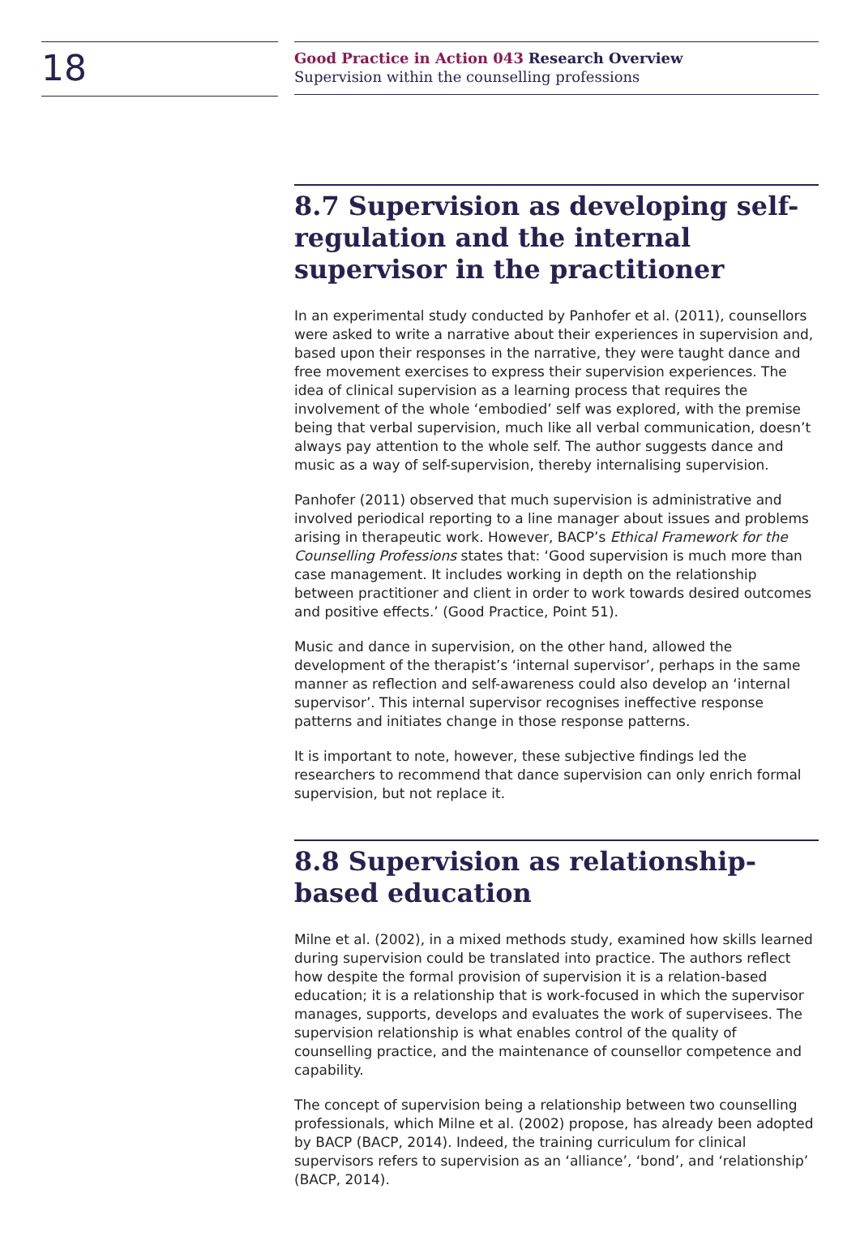18
Good Practice in Action 043 Research Overview
Supervision within the counselling professions
8.7 Supervision as developing self-regulation and the internal supervisor in the practitioner
In an experimental study conducted by Panhofer et al. (2011), counsellors were asked to write a narrative about their experiences in supervision and, based upon their responses in the narrative, they were taught dance and free movement exercises to express their supervision experiences. The idea of clinical supervision as a learning process that requires the involvement of the whole ‘embodied’ self was explored, with the premise being that verbal supervision, much like all verbal communication, doesn’t always pay attention to the whole self. The author suggests dance and music as a way of self-supervision, thereby internalising supervision.
Panhofer (2011) observed that much supervision is administrative and involved periodical reporting to a line manager about issues and problems arising in therapeutic work. However, BACP’s Ethical Framework for the Counselling Professions states that: ‘Good supervision is much more than case management. It includes working in depth on the relationship between practitioner and client in order to work towards desired outcomes and positive effects.’ (Good Practice, Point 51).
Music and dance in supervision, on the other hand, allowed the development of the therapist’s ‘internal supervisor’, perhaps in the same manner as reflection and self-awareness could also develop an ‘internal supervisor’. This internal supervisor recognises ineffective response patterns and initiates change in those response patterns.
It is important to note, however, these subjective findings led the researchers to recommend that dance supervision can only enrich formal supervision, but not replace it.
8.8 Supervision as relationship-based education
Milne et al. (2002), in a mixed methods study, examined how skills learned during supervision could be translated into practice. The authors reflect how despite the formal provision of supervision it is a relation-based education; it is a relationship that is work-focused in which the supervisor manages, supports, develops and evaluates the work of supervisees. The supervision relationship is what enables control of the quality of counselling practice, and the maintenance of counsellor competence and capability.
The concept of supervision being a relationship between two counselling professionals, which Milne et al. (2002) propose, has already been adopted by BACP (BACP, 2014). Indeed, the training curriculum for clinical supervisors refers to supervision as an ‘alliance’, ‘bond’, and ‘relationship’ (BACP, 2014).